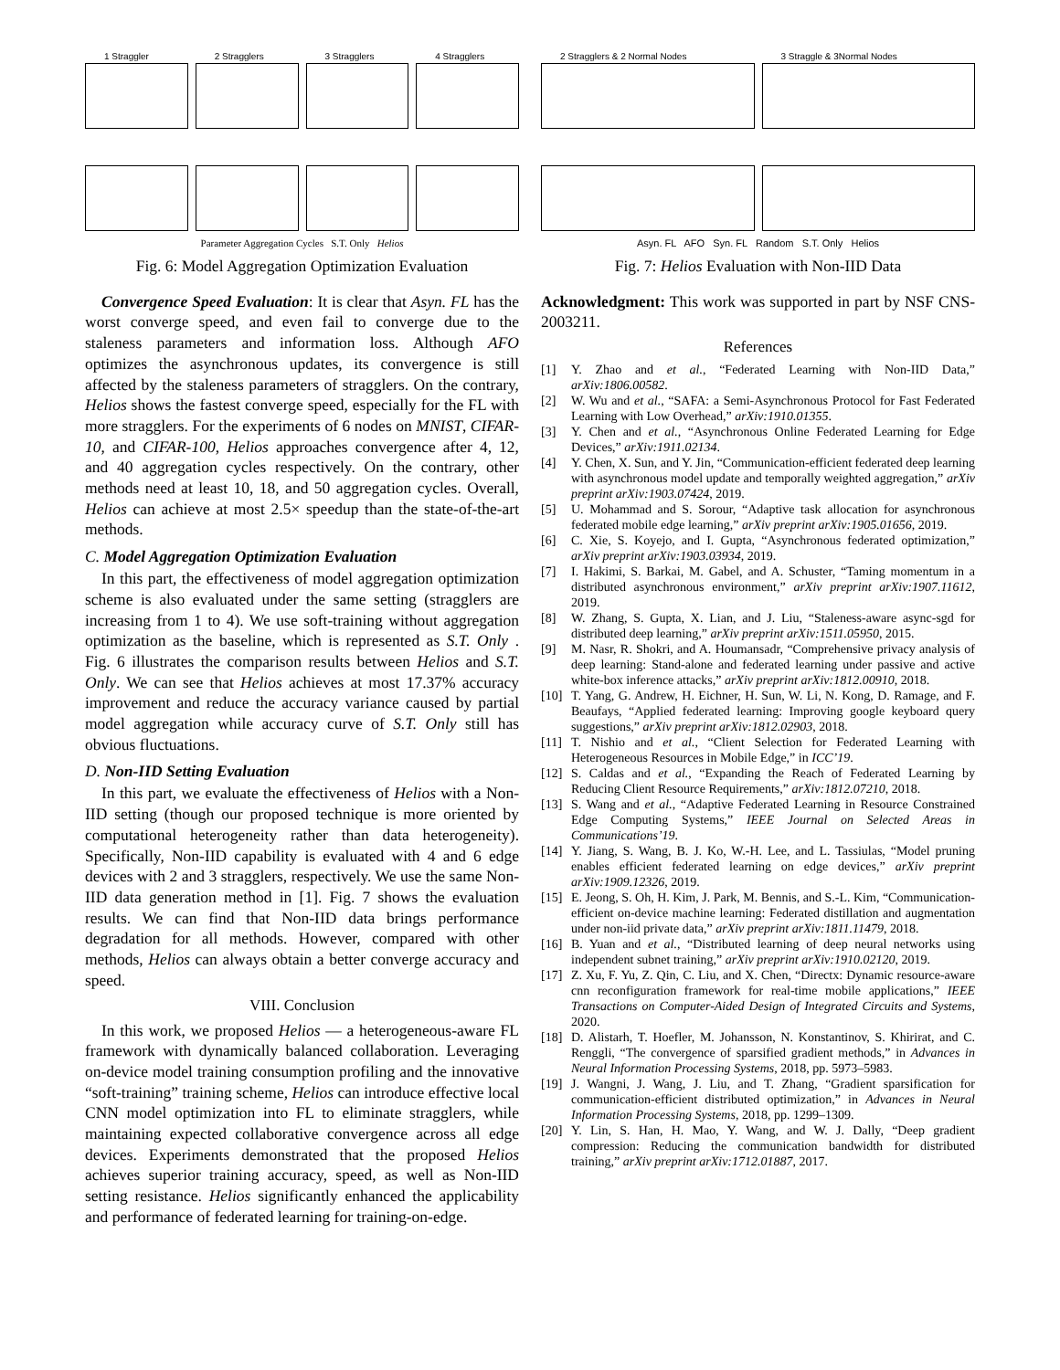1 Straggler
2 Stragglers
3 Stragglers
4 Stragglers
Parameter Aggregation Cycles S.T. Only Helios
Fig. 6: Model Aggregation Optimization Evaluation
Convergence Speed Evaluation: It is clear that Asyn. FL has the worst converge speed, and even fail to converge due to the staleness parameters and information loss. Although AFO optimizes the asynchronous updates, its convergence is still affected by the staleness parameters of stragglers. On the contrary, Helios shows the fastest converge speed, especially for the FL with more stragglers. For the experiments of 6 nodes on MNIST, CIFAR-10, and CIFAR-100, Helios approaches convergence after 4, 12, and 40 aggregation cycles respectively. On the contrary, other methods need at least 10, 18, and 50 aggregation cycles. Overall, Helios can achieve at most 2.5× speedup than the state-of-the-art methods.
C. Model Aggregation Optimization Evaluation
In this part, the effectiveness of model aggregation optimization scheme is also evaluated under the same setting (stragglers are increasing from 1 to 4). We use soft-training without aggregation optimization as the baseline, which is represented as S.T. Only . Fig. 6 illustrates the comparison results between Helios and S.T. Only. We can see that Helios achieves at most 17.37% accuracy improvement and reduce the accuracy variance caused by partial model aggregation while accuracy curve of S.T. Only still has obvious fluctuations.
D. Non-IID Setting Evaluation
In this part, we evaluate the effectiveness of Helios with a Non-IID setting (though our proposed technique is more oriented by computational heterogeneity rather than data heterogeneity). Specifically, Non-IID capability is evaluated with 4 and 6 edge devices with 2 and 3 stragglers, respectively. We use the same Non-IID data generation method in [1]. Fig. 7 shows the evaluation results. We can find that Non-IID data brings performance degradation for all methods. However, compared with other methods, Helios can always obtain a better converge accuracy and speed.
VIII. Conclusion
In this work, we proposed Helios — a heterogeneous-aware FL framework with dynamically balanced collaboration. Leveraging on-device model training consumption profiling and the innovative “soft-training” training scheme, Helios can introduce effective local CNN model optimization into FL to eliminate stragglers, while maintaining expected collaborative convergence across all edge devices. Experiments demonstrated that the proposed Helios achieves superior training accuracy, speed, as well as Non-IID setting resistance. Helios significantly enhanced the applicability and performance of federated learning for training-on-edge.
2 Stragglers & 2 Normal Nodes
3 Straggle & 3Normal Nodes
Asyn. FL AFO Syn. FL Random S.T. Only Helios
Fig. 7: Helios Evaluation with Non-IID Data
Acknowledgment: This work was supported in part by NSF CNS-2003211.
References
[1] Y. Zhao and et al., “Federated Learning with Non-IID Data,” arXiv:1806.00582.
[2] W. Wu and et al., “SAFA: a Semi-Asynchronous Protocol for Fast Federated Learning with Low Overhead,” arXiv:1910.01355.
[3] Y. Chen and et al., “Asynchronous Online Federated Learning for Edge Devices,” arXiv:1911.02134.
[4] Y. Chen, X. Sun, and Y. Jin, “Communication-efficient federated deep learning with asynchronous model update and temporally weighted aggregation,” arXiv preprint arXiv:1903.07424, 2019.
[5] U. Mohammad and S. Sorour, “Adaptive task allocation for asynchronous federated mobile edge learning,” arXiv preprint arXiv:1905.01656, 2019.
[6] C. Xie, S. Koyejo, and I. Gupta, “Asynchronous federated optimization,” arXiv preprint arXiv:1903.03934, 2019.
[7] I. Hakimi, S. Barkai, M. Gabel, and A. Schuster, “Taming momentum in a distributed asynchronous environment,” arXiv preprint arXiv:1907.11612, 2019.
[8] W. Zhang, S. Gupta, X. Lian, and J. Liu, “Staleness-aware async-sgd for distributed deep learning,” arXiv preprint arXiv:1511.05950, 2015.
[9] M. Nasr, R. Shokri, and A. Houmansadr, “Comprehensive privacy analysis of deep learning: Stand-alone and federated learning under passive and active white-box inference attacks,” arXiv preprint arXiv:1812.00910, 2018.
[10] T. Yang, G. Andrew, H. Eichner, H. Sun, W. Li, N. Kong, D. Ramage, and F. Beaufays, “Applied federated learning: Improving google keyboard query suggestions,” arXiv preprint arXiv:1812.02903, 2018.
[11] T. Nishio and et al., “Client Selection for Federated Learning with Heterogeneous Resources in Mobile Edge,” in ICC’19.
[12] S. Caldas and et al., “Expanding the Reach of Federated Learning by Reducing Client Resource Requirements,” arXiv:1812.07210, 2018.
[13] S. Wang and et al., “Adaptive Federated Learning in Resource Constrained Edge Computing Systems,” IEEE Journal on Selected Areas in Communications’19.
[14] Y. Jiang, S. Wang, B. J. Ko, W.-H. Lee, and L. Tassiulas, “Model pruning enables efficient federated learning on edge devices,” arXiv preprint arXiv:1909.12326, 2019.
[15] E. Jeong, S. Oh, H. Kim, J. Park, M. Bennis, and S.-L. Kim, “Communication-efficient on-device machine learning: Federated distillation and augmentation under non-iid private data,” arXiv preprint arXiv:1811.11479, 2018.
[16] B. Yuan and et al., “Distributed learning of deep neural networks using independent subnet training,” arXiv preprint arXiv:1910.02120, 2019.
[17] Z. Xu, F. Yu, Z. Qin, C. Liu, and X. Chen, “Directx: Dynamic resource-aware cnn reconfiguration framework for real-time mobile applications,” IEEE Transactions on Computer-Aided Design of Integrated Circuits and Systems, 2020.
[18] D. Alistarh, T. Hoefler, M. Johansson, N. Konstantinov, S. Khirirat, and C. Renggli, “The convergence of sparsified gradient methods,” in Advances in Neural Information Processing Systems, 2018, pp. 5973–5983.
[19] J. Wangni, J. Wang, J. Liu, and T. Zhang, “Gradient sparsification for communication-efficient distributed optimization,” in Advances in Neural Information Processing Systems, 2018, pp. 1299–1309.
[20] Y. Lin, S. Han, H. Mao, Y. Wang, and W. J. Dally, “Deep gradient compression: Reducing the communication bandwidth for distributed training,” arXiv preprint arXiv:1712.01887, 2017.